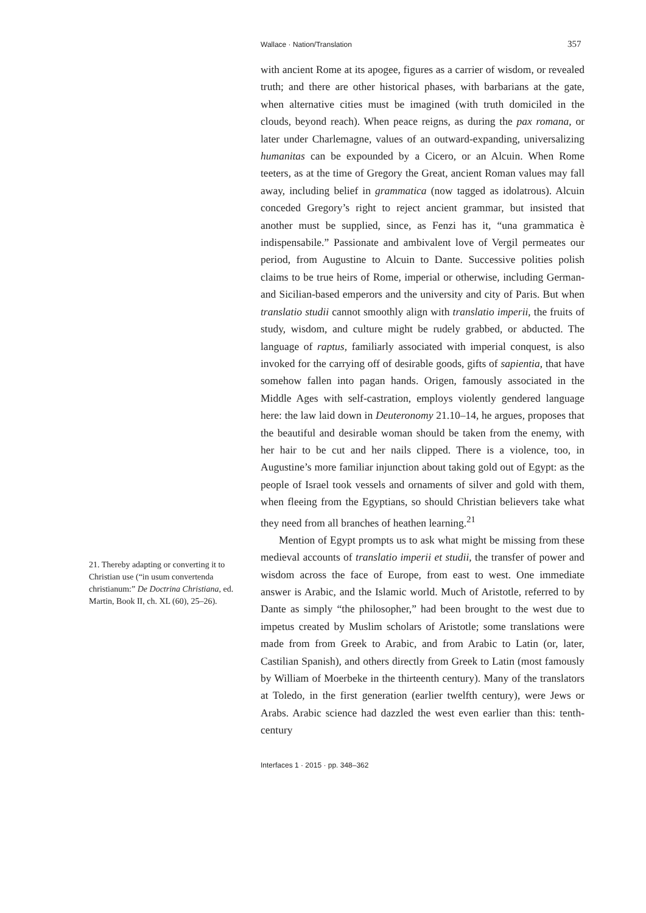Wallace · Nation/Translation 357
21. Thereby adapting or converting it to Christian use (“in usum convertenda christianum:” De Doctrina Christiana, ed. Martin, Book II, ch. XL (60), 25–26).
with ancient Rome at its apogee, figures as a carrier of wisdom, or revealed truth; and there are other historical phases, with barbarians at the gate, when alternative cities must be imagined (with truth domiciled in the clouds, beyond reach). When peace reigns, as during the pax romana, or later under Charlemagne, values of an outward-expanding, universalizing humanitas can be expounded by a Cicero, or an Alcuin. When Rome teeters, as at the time of Gregory the Great, ancient Roman values may fall away, including belief in grammatica (now tagged as idolatrous). Alcuin conceded Gregory’s right to reject ancient grammar, but insisted that another must be supplied, since, as Fenzi has it, “una grammatica è indispensabile.” Passionate and ambivalent love of Vergil permeates our period, from Augustine to Alcuin to Dante. Successive polities polish claims to be true heirs of Rome, imperial or otherwise, including German- and Sicilian-based emperors and the university and city of Paris. But when translatio studii cannot smoothly align with translatio imperii, the fruits of study, wisdom, and culture might be rudely grabbed, or abducted. The language of raptus, familiarly associated with imperial conquest, is also invoked for the carrying off of desirable goods, gifts of sapientia, that have somehow fallen into pagan hands. Origen, famously associated in the Middle Ages with self-castration, employs violently gendered language here: the law laid down in Deuteronomy 21.10–14, he argues, proposes that the beautiful and desirable woman should be taken from the enemy, with her hair to be cut and her nails clipped. There is a violence, too, in Augustine’s more familiar injunction about taking gold out of Egypt: as the people of Israel took vessels and ornaments of silver and gold with them, when fleeing from the Egyptians, so should Christian believers take what they need from all branches of heathen learning.<sup>21</sup>
Mention of Egypt prompts us to ask what might be missing from these medieval accounts of translatio imperii et studii, the transfer of power and wisdom across the face of Europe, from east to west. One immediate answer is Arabic, and the Islamic world. Much of Aristotle, referred to by Dante as simply “the philosopher,” had been brought to the west due to impetus created by Muslim scholars of Aristotle; some translations were made from from Greek to Arabic, and from Arabic to Latin (or, later, Castilian Spanish), and others directly from Greek to Latin (most famously by William of Moerbeke in the thirteenth century). Many of the translators at Toledo, in the first generation (earlier twelfth century), were Jews or Arabs. Arabic science had dazzled the west even earlier than this: tenth-century
Interfaces 1 · 2015 · pp. 348–362